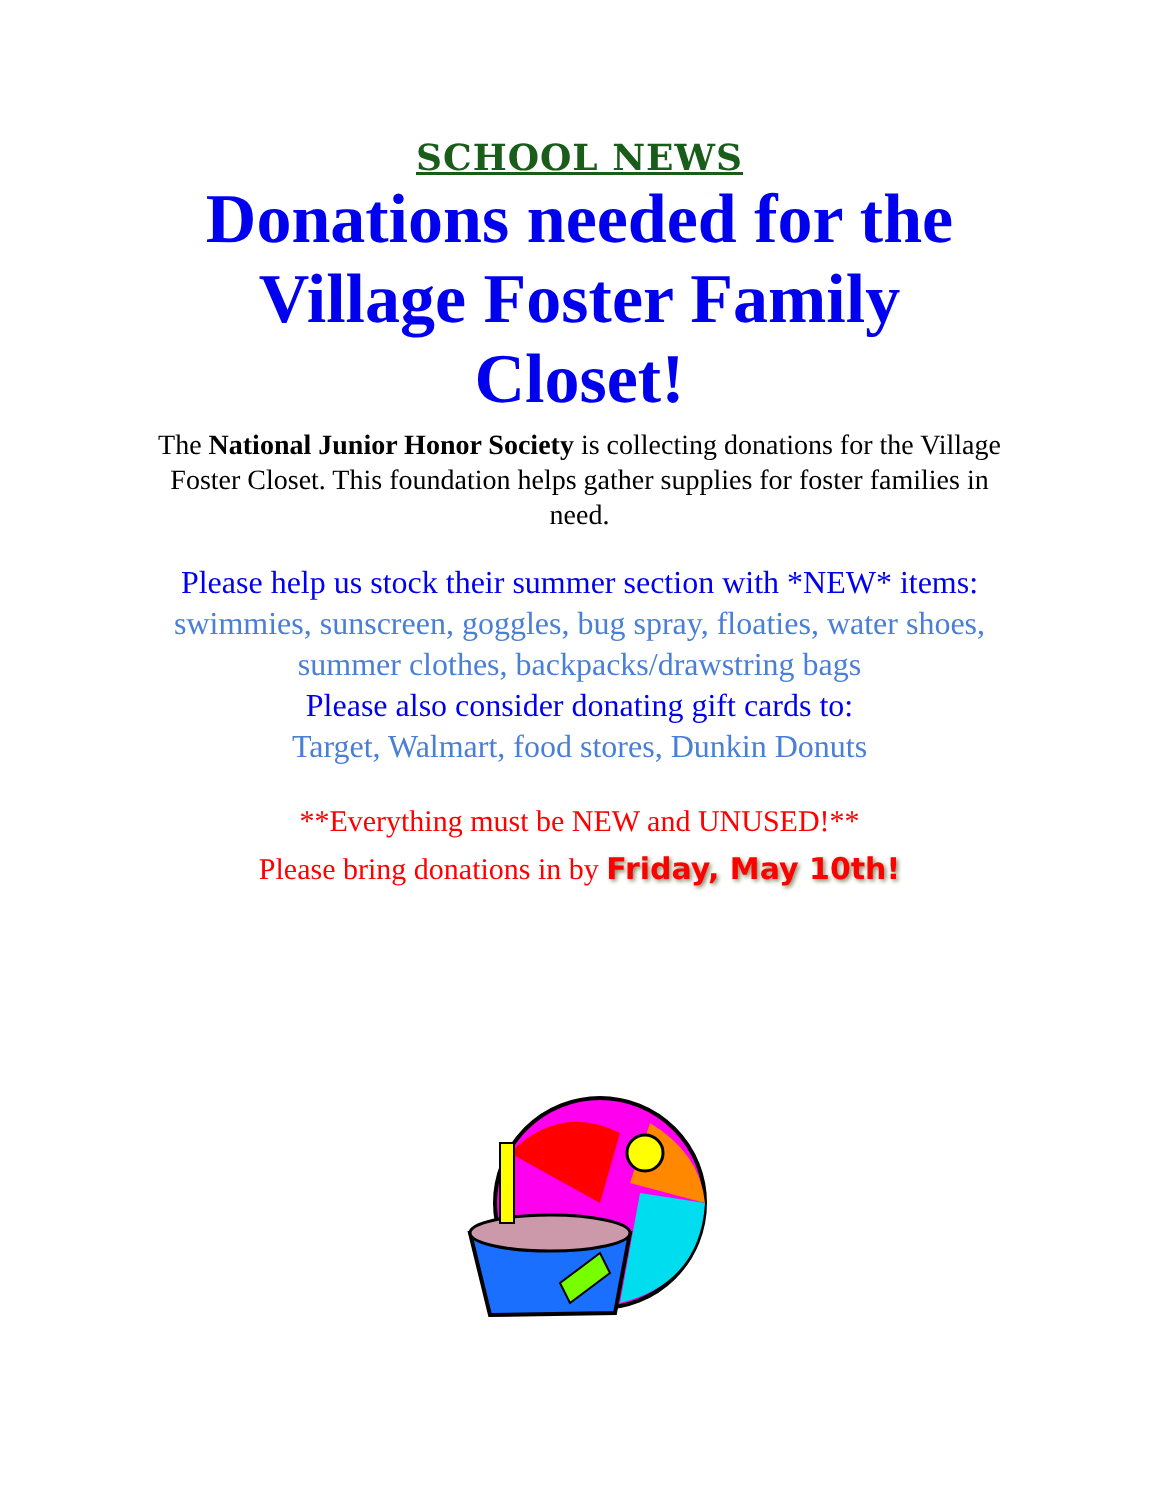SCHOOL NEWS
Donations needed for the Village Foster Family Closet!
The National Junior Honor Society is collecting donations for the Village Foster Closet. This foundation helps gather supplies for foster families in need.
Please help us stock their summer section with *NEW* items:
swimmies, sunscreen, goggles, bug spray, floaties, water shoes, summer clothes, backpacks/drawstring bags
Please also consider donating gift cards to:
Target, Walmart, food stores, Dunkin Donuts
**Everything must be NEW and UNUSED!**
Please bring donations in by Friday, May 10th!